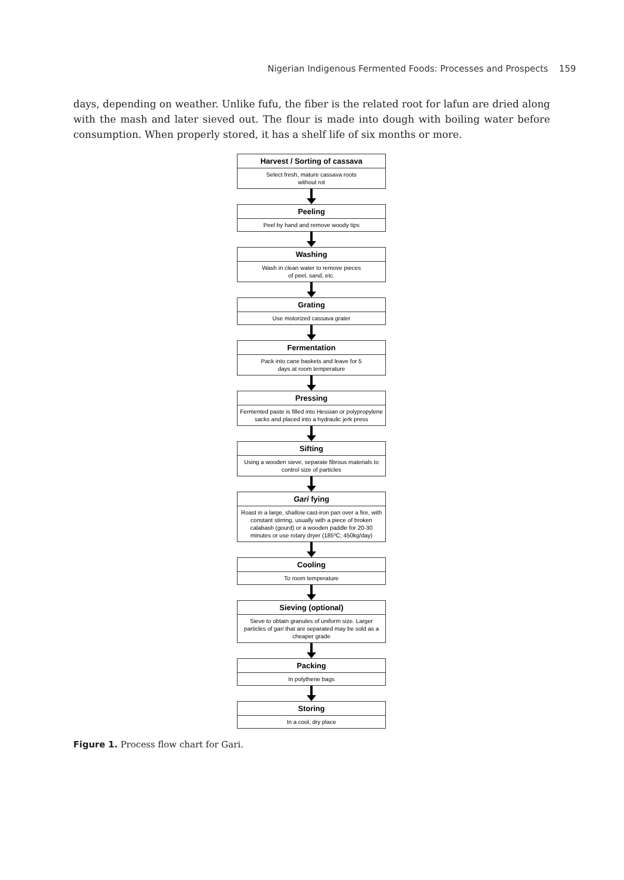Nigerian Indigenous Fermented Foods: Processes and Prospects 159
days, depending on weather. Unlike fufu, the fiber is the related root for lafun are dried along with the mash and later sieved out. The flour is made into dough with boiling water before consumption. When properly stored, it has a shelf life of six months or more.
Harvest / Sorting of cassava
Select fresh, mature cassava roots
without rot
Peeling
Peel by hand and remove woody tips
Washing
Wash in clean water to remove pieces
of peel, sand, etc.
Grating
Use motorized cassava grater
Fermentation
Pack into cane baskets and leave for 5
days at room temperature
Pressing
Fermented paste is filled into Hessian or polypropylene sacks and placed into a hydraulic jerk press
Sifting
Using a wooden sieve, separate fibrous materials to control size of particles
Gari fying
Roast in a large, shallow cast-iron pan over a fire, with constant stirring, usually with a piece of broken calabash (gourd) or a wooden paddle for 20-30 minutes or use rotary dryer (185ºC; 450kg/day)
Cooling
To room temperature
Sieving (optional)
Sieve to obtain granules of uniform size. Larger particles of gari that are separated may be sold as a cheaper grade
Packing
In polythene bags
Storing
In a cool, dry place
Figure 1. Process flow chart for Gari.